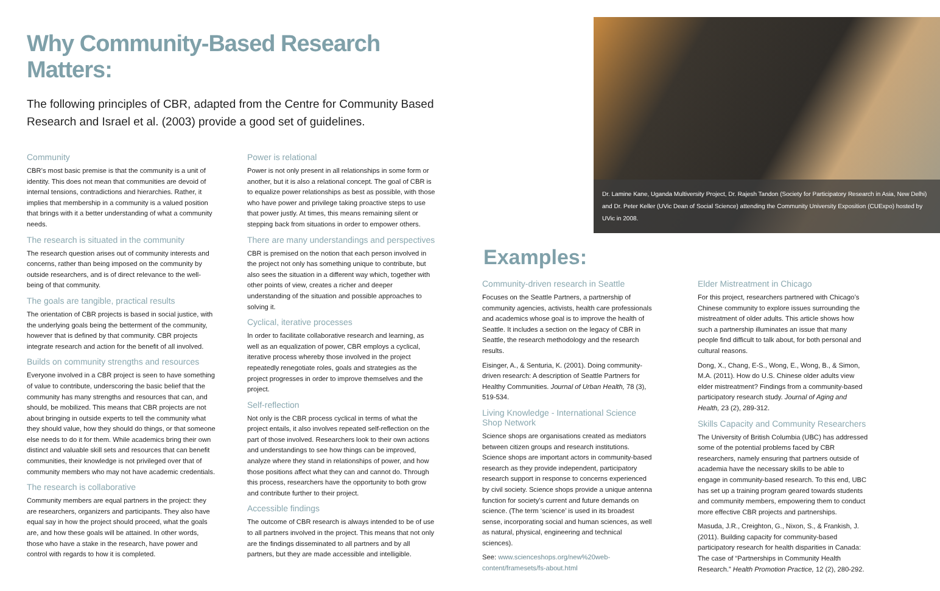Why Community-Based Research Matters:
The following principles of CBR, adapted from the Centre for Community Based Research and Israel et al. (2003) provide a good set of guidelines.
Community
CBR’s most basic premise is that the community is a unit of identity. This does not mean that communities are devoid of internal tensions, contradictions and hierarchies. Rather, it implies that membership in a community is a valued position that brings with it a better understanding of what a community needs.
The research is situated in the community
The research question arises out of community interests and concerns, rather than being imposed on the community by outside researchers, and is of direct relevance to the well-being of that community.
The goals are tangible, practical results
The orientation of CBR projects is based in social justice, with the underlying goals being the betterment of the community, however that is defined by that community. CBR projects integrate research and action for the benefit of all involved.
Builds on community strengths and resources
Everyone involved in a CBR project is seen to have something of value to contribute, underscoring the basic belief that the community has many strengths and resources that can, and should, be mobilized. This means that CBR projects are not about bringing in outside experts to tell the community what they should value, how they should do things, or that someone else needs to do it for them. While academics bring their own distinct and valuable skill sets and resources that can benefit communities, their knowledge is not privileged over that of community members who may not have academic credentials.
The research is collaborative
Community members are equal partners in the project: they are researchers, organizers and participants. They also have equal say in how the project should proceed, what the goals are, and how these goals will be attained. In other words, those who have a stake in the research, have power and control with regards to how it is completed.
Power is relational
Power is not only present in all relationships in some form or another, but it is also a relational concept. The goal of CBR is to equalize power relationships as best as possible, with those who have power and privilege taking proactive steps to use that power justly. At times, this means remaining silent or stepping back from situations in order to empower others.
There are many understandings and perspectives
CBR is premised on the notion that each person involved in the project not only has something unique to contribute, but also sees the situation in a different way which, together with other points of view, creates a richer and deeper understanding of the situation and possible approaches to solving it.
Cyclical, iterative processes
In order to facilitate collaborative research and learning, as well as an equalization of power, CBR employs a cyclical, iterative process whereby those involved in the project repeatedly renegotiate roles, goals and strategies as the project progresses in order to improve themselves and the project.
Self-reflection
Not only is the CBR process cyclical in terms of what the project entails, it also involves repeated self-reflection on the part of those involved. Researchers look to their own actions and understandings to see how things can be improved, analyze where they stand in relationships of power, and how those positions affect what they can and cannot do. Through this process, researchers have the opportunity to both grow and contribute further to their project.
Accessible findings
The outcome of CBR research is always intended to be of use to all partners involved in the project. This means that not only are the findings disseminated to all partners and by all partners, but they are made accessible and intelligible.
Dr. Lamine Kane, Uganda Multiversity Project, Dr. Rajesh Tandon (Society for Participatory Research in Asia, New Delhi) and Dr. Peter Keller (UVic Dean of Social Science) attending the Community University Exposition (CUExpo) hosted by UVic in 2008.
Examples:
Community-driven research in Seattle
Focuses on the Seattle Partners, a partnership of community agencies, activists, health care professionals and academics whose goal is to improve the health of Seattle. It includes a section on the legacy of CBR in Seattle, the research methodology and the research results.
Eisinger, A., & Senturia, K. (2001). Doing community-driven research: A description of Seattle Partners for Healthy Communities. Journal of Urban Health, 78 (3), 519-534.
Living Knowledge - International Science Shop Network
Science shops are organisations created as mediators between citizen groups and research institutions. Science shops are important actors in community-based research as they provide independent, participatory research support in response to concerns experienced by civil society. Science shops provide a unique antenna function for society’s current and future demands on science. (The term ‘science’ is used in its broadest sense, incorporating social and human sciences, as well as natural, physical, engineering and technical sciences).
See: www.scienceshops.org/new%20web-content/framesets/fs-about.html
Elder Mistreatment in Chicago
For this project, researchers partnered with Chicago’s Chinese community to explore issues surrounding the mistreatment of older adults. This article shows how such a partnership illuminates an issue that many people find difficult to talk about, for both personal and cultural reasons.
Dong, X., Chang, E-S., Wong, E., Wong, B., & Simon, M.A. (2011). How do U.S. Chinese older adults view elder mistreatment? Findings from a community-based participatory research study. Journal of Aging and Health, 23 (2), 289-312.
Skills Capacity and Community Researchers
The University of British Columbia (UBC) has addressed some of the potential problems faced by CBR researchers, namely ensuring that partners outside of academia have the necessary skills to be able to engage in community-based research. To this end, UBC has set up a training program geared towards students and community members, empowering them to conduct more effective CBR projects and partnerships.
Masuda, J.R., Creighton, G., Nixon, S., & Frankish, J. (2011). Building capacity for community-based participatory research for health disparities in Canada: The case of “Partnerships in Community Health Research.” Health Promotion Practice, 12 (2), 280-292.